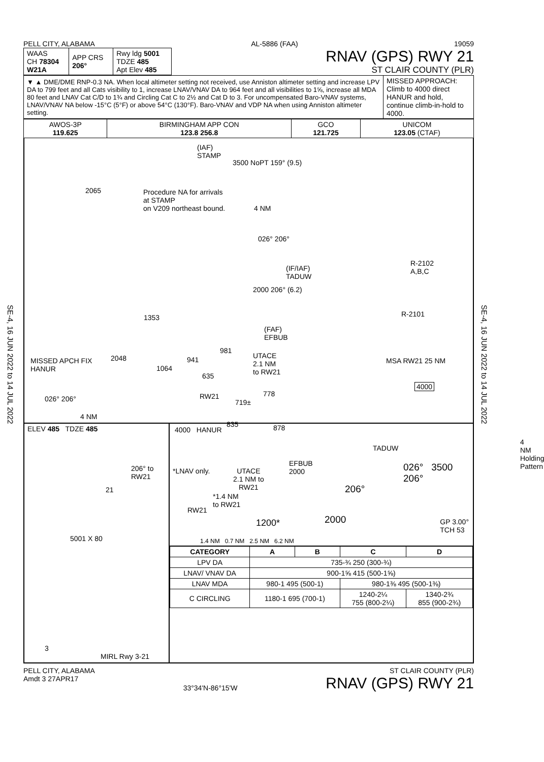SE-4, 16 JUN 2022 to 14 JUL 2022
SE-4, 16 JUN 2022 to 14 JUL 2022
PELL CITY, ALABAMA AL-5886 (FAA) 19059
| WAAS CH 78304 W21A | APP CRS 206° | Rwy ldg 5001 TDZE 485 Apt Elev 485 |
RNAV (GPS) RWY 21
ST CLAIR COUNTY (PLR)
| ▼ ▲ DME/DME RNP-0.3 NA. When local altimeter setting not received, use Anniston altimeter setting and increase LPV DA to 799 feet and all Cats visibility to 1, increase LNAV/VNAV DA to 964 feet and all visibilities to 1⅝, increase all MDA 80 feet and LNAV Cat C/D to 1¾ and Circling Cat C to 2½ and Cat D to 3. For uncompensated Baro-VNAV systems, LNAV/VNAV NA below -15°C (5°F) or above 54°C (130°F). Baro-VNAV and VDP NA when using Anniston altimeter setting. | MISSED APPROACH: Climb to 4000 direct HANUR and hold, continue climb-in-hold to 4000. |
| AWOS-3P 119.625 | BIRMINGHAM APP CON 123.8 256.8 | GCO 121.725 | UNICOM 123.05 (CTAF) |
(IAF)
STAMP
3500 NoPT 159° (9.5)
2065
Procedure NA for arrivals
at STAMP
on V209 northeast bound.
4 NM
026° 206°
(IF/IAF)
TADUW
R-2102
A,B,C
R-2101
2000 206° (6.2)
1353
(FAF)
EFBUB
MISSED APCH FIX
HANUR
2048
981
941
1064
UTACE
2.1 NM
to RW21
MSA RW21 25 NM
4000
635
RW21
719±
778
026° 206°
4 NM
835 878
ELEV 485 TDZE 485
206° to
RW21
21
5001 X 80
3
MIRL Rwy 3-21
4000 HANUR
4 NM
Holding Pattern
TADUW
*LNAV only.
UTACE
2.1 NM to
RW21
EFBUB
2000
026° 3500
206°
206°
*1.4 NM
to RW21
RW21
1200* 2000
GP 3.00°
TCH 53
1.4 NM 0.7 NM 2.5 NM 6.2 NM
| CATEGORY | A | B | C | D |
| --- | --- | --- | --- | --- |
| LPV DA | 735-¾ 250 (300-¾) | | | |
| LNAV/ VNAV DA | 900-1⅝ 415 (500-1⅝) | | | |
| LNAV MDA | 980-1 495 (500-1) | | 980-1⅜ 495 (500-1⅜) | |
| C CIRCLING | 1180-1 695 (700-1) | | 1240-2¼ 755 (800-2¼) | 1340-2¾ 855 (900-2¾) |
PELL CITY, ALABAMA
Amdt 3 27APR17 33°34'N-86°15'W ST CLAIR COUNTY (PLR)
RNAV (GPS) RWY 21